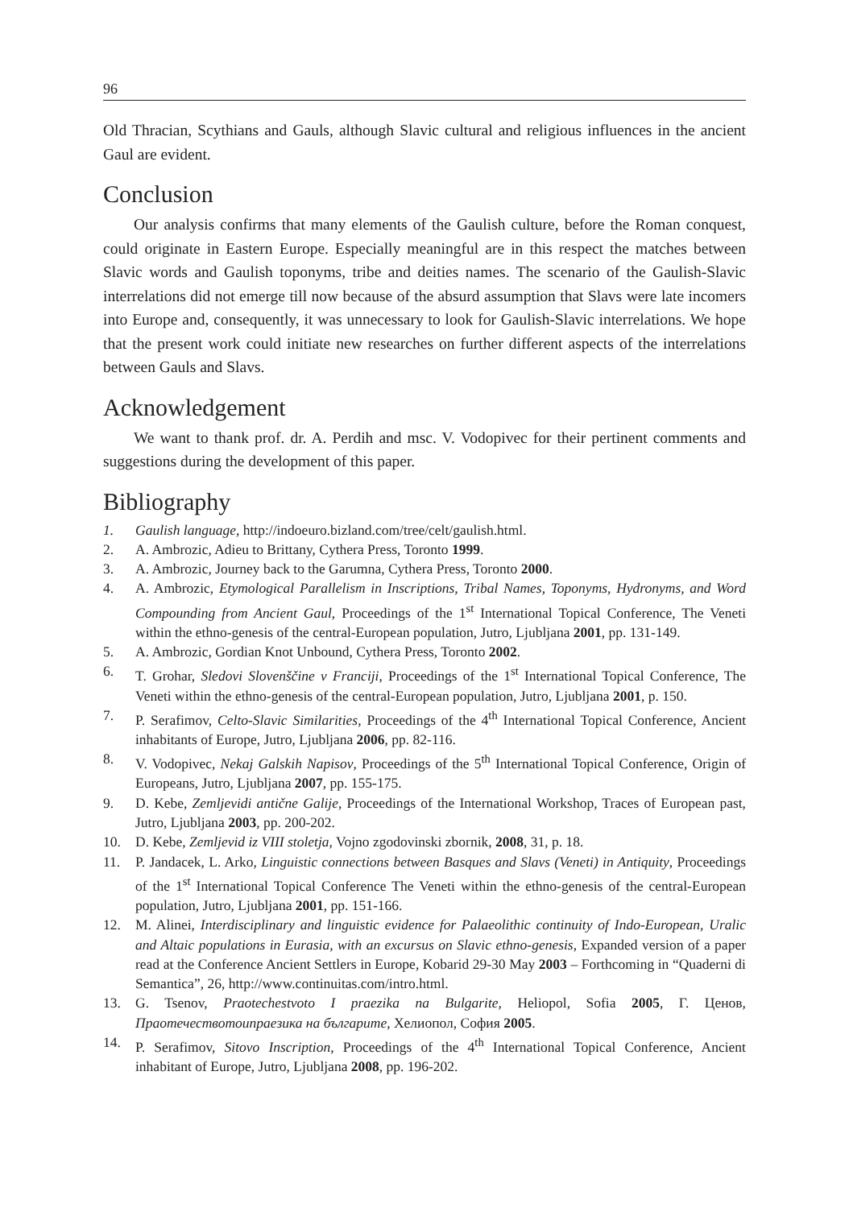96
Old Thracian, Scythians and Gauls, although Slavic cultural and religious influences in the ancient Gaul are evident.
Conclusion
Our analysis confirms that many elements of the Gaulish culture, before the Roman conquest, could originate in Eastern Europe. Especially meaningful are in this respect the matches between Slavic words and Gaulish toponyms, tribe and deities names. The scenario of the Gaulish-Slavic interrelations did not emerge till now because of the absurd assumption that Slavs were late incomers into Europe and, consequently, it was unnecessary to look for Gaulish-Slavic interrelations. We hope that the present work could initiate new researches on further different aspects of the interrelations between Gauls and Slavs.
Acknowledgement
We want to thank prof. dr. A. Perdih and msc. V. Vodopivec for their pertinent comments and suggestions during the development of this paper.
Bibliography
1. Gaulish language, http://indoeuro.bizland.com/tree/celt/gaulish.html.
2. A. Ambrozic, Adieu to Brittany, Cythera Press, Toronto 1999.
3. A. Ambrozic, Journey back to the Garumna, Cythera Press, Toronto 2000.
4. A. Ambrozic, Etymological Parallelism in Inscriptions, Tribal Names, Toponyms, Hydronyms, and Word Compounding from Ancient Gaul, Proceedings of the 1<sup>st</sup> International Topical Conference, The Veneti within the ethno-genesis of the central-European population, Jutro, Ljubljana 2001, pp. 131-149.
5. A. Ambrozic, Gordian Knot Unbound, Cythera Press, Toronto 2002.
6. T. Grohar, Sledovi Slovenščine v Franciji, Proceedings of the 1<sup>st</sup> International Topical Conference, The Veneti within the ethno-genesis of the central-European population, Jutro, Ljubljana 2001, p. 150.
7. P. Serafimov, Celto-Slavic Similarities, Proceedings of the 4<sup>th</sup> International Topical Conference, Ancient inhabitants of Europe, Jutro, Ljubljana 2006, pp. 82-116.
8. V. Vodopivec, Nekaj Galskih Napisov, Proceedings of the 5<sup>th</sup> International Topical Conference, Origin of Europeans, Jutro, Ljubljana 2007, pp. 155-175.
9. D. Kebe, Zemljevidi antične Galije, Proceedings of the International Workshop, Traces of European past, Jutro, Ljubljana 2003, pp. 200-202.
10. D. Kebe, Zemljevid iz VIII stoletja, Vojno zgodovinski zbornik, 2008, 31, p. 18.
11. P. Jandacek, L. Arko, Linguistic connections between Basques and Slavs (Veneti) in Antiquity, Proceedings of the 1<sup>st</sup> International Topical Conference The Veneti within the ethno-genesis of the central-European population, Jutro, Ljubljana 2001, pp. 151-166.
12. M. Alinei, Interdisciplinary and linguistic evidence for Palaeolithic continuity of Indo-European, Uralic and Altaic populations in Eurasia, with an excursus on Slavic ethno-genesis, Expanded version of a paper read at the Conference Ancient Settlers in Europe, Kobarid 29-30 May 2003 – Forthcoming in “Quaderni di Semantica”, 26, http://www.continuitas.com/intro.html.
13. G. Tsenov, Praotechestvoto I praezika na Bulgarite, Heliopol, Sofia 2005, Г. Ценов, Праотечествотоипраезика на българите, Хелиопол, София 2005.
14. P. Serafimov, Sitovo Inscription, Proceedings of the 4<sup>th</sup> International Topical Conference, Ancient inhabitant of Europe, Jutro, Ljubljana 2008, pp. 196-202.